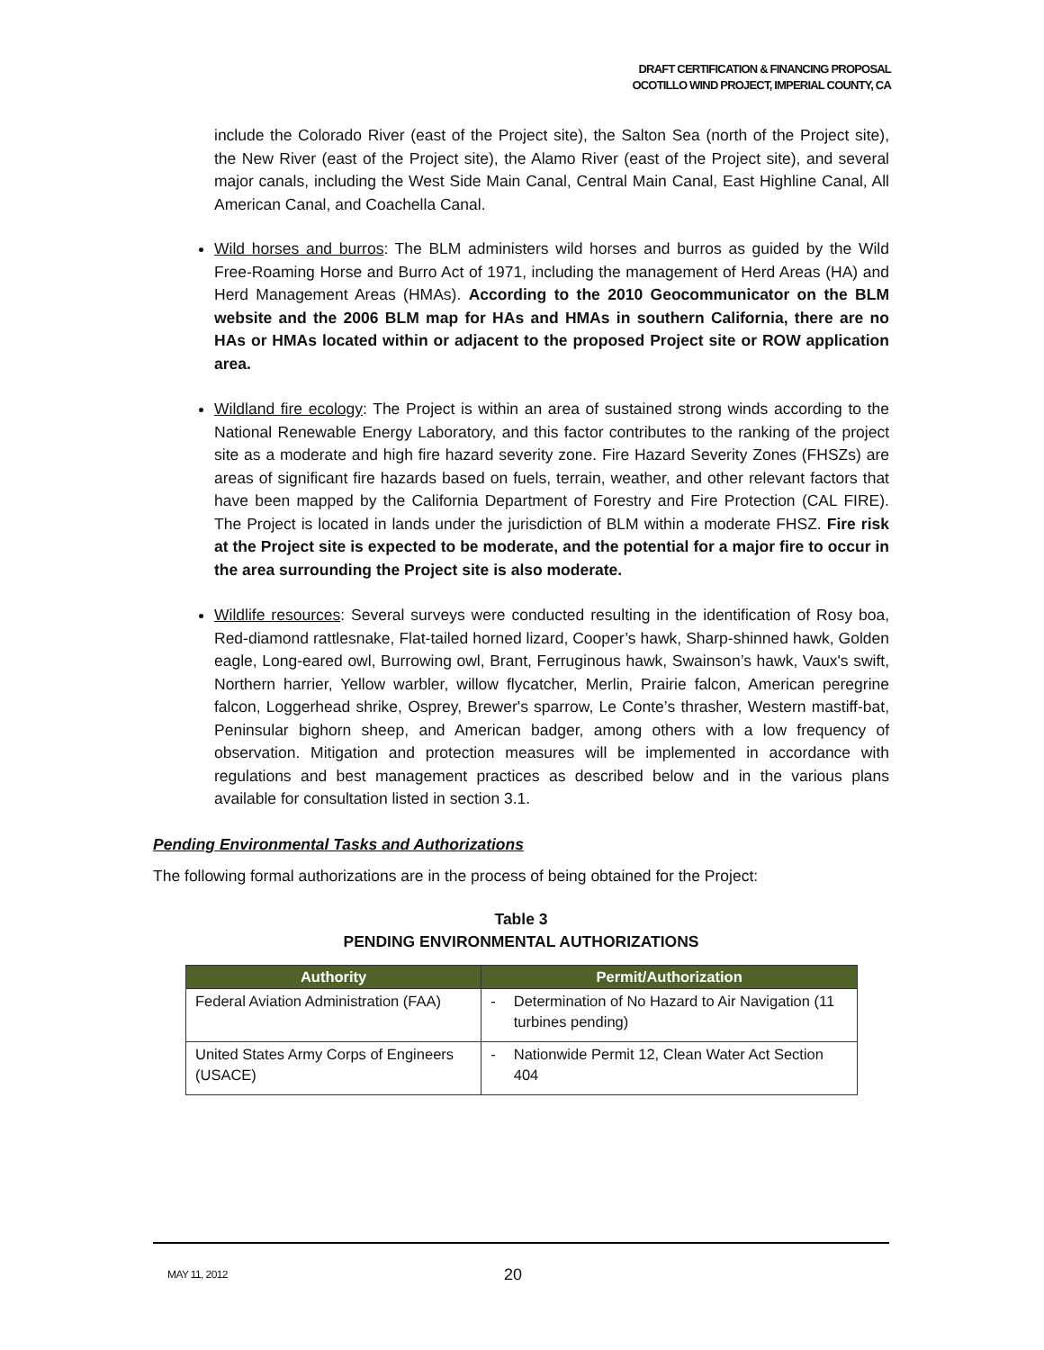DRAFT CERTIFICATION & FINANCING PROPOSAL
OCOTILLO WIND PROJECT, IMPERIAL COUNTY, CA
include the Colorado River (east of the Project site), the Salton Sea (north of the Project site), the New River (east of the Project site), the Alamo River (east of the Project site), and several major canals, including the West Side Main Canal, Central Main Canal, East Highline Canal, All American Canal, and Coachella Canal.
Wild horses and burros: The BLM administers wild horses and burros as guided by the Wild Free-Roaming Horse and Burro Act of 1971, including the management of Herd Areas (HA) and Herd Management Areas (HMAs). According to the 2010 Geocommunicator on the BLM website and the 2006 BLM map for HAs and HMAs in southern California, there are no HAs or HMAs located within or adjacent to the proposed Project site or ROW application area.
Wildland fire ecology: The Project is within an area of sustained strong winds according to the National Renewable Energy Laboratory, and this factor contributes to the ranking of the project site as a moderate and high fire hazard severity zone. Fire Hazard Severity Zones (FHSZs) are areas of significant fire hazards based on fuels, terrain, weather, and other relevant factors that have been mapped by the California Department of Forestry and Fire Protection (CAL FIRE). The Project is located in lands under the jurisdiction of BLM within a moderate FHSZ. Fire risk at the Project site is expected to be moderate, and the potential for a major fire to occur in the area surrounding the Project site is also moderate.
Wildlife resources: Several surveys were conducted resulting in the identification of Rosy boa, Red-diamond rattlesnake, Flat-tailed horned lizard, Cooper’s hawk, Sharp-shinned hawk, Golden eagle, Long-eared owl, Burrowing owl, Brant, Ferruginous hawk, Swainson’s hawk, Vaux's swift, Northern harrier, Yellow warbler, willow flycatcher, Merlin, Prairie falcon, American peregrine falcon, Loggerhead shrike, Osprey, Brewer's sparrow, Le Conte’s thrasher, Western mastiff-bat, Peninsular bighorn sheep, and American badger, among others with a low frequency of observation. Mitigation and protection measures will be implemented in accordance with regulations and best management practices as described below and in the various plans available for consultation listed in section 3.1.
Pending Environmental Tasks and Authorizations
The following formal authorizations are in the process of being obtained for the Project:
Table 3
PENDING ENVIRONMENTAL AUTHORIZATIONS
| Authority | Permit/Authorization |
| --- | --- |
| Federal Aviation Administration (FAA) | - Determination of No Hazard to Air Navigation (11 turbines pending) |
| United States Army Corps of Engineers (USACE) | - Nationwide Permit 12, Clean Water Act Section 404 |
MAY 11, 2012 20